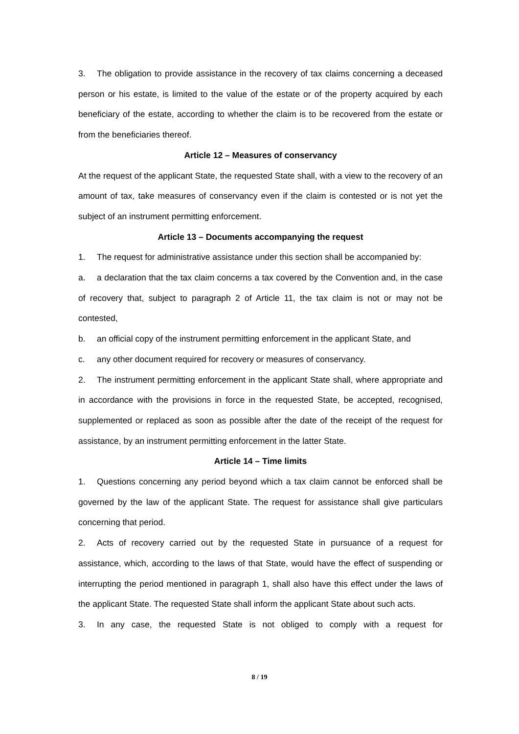3. The obligation to provide assistance in the recovery of tax claims concerning a deceased person or his estate, is limited to the value of the estate or of the property acquired by each beneficiary of the estate, according to whether the claim is to be recovered from the estate or from the beneficiaries thereof.
Article 12 – Measures of conservancy
At the request of the applicant State, the requested State shall, with a view to the recovery of an amount of tax, take measures of conservancy even if the claim is contested or is not yet the subject of an instrument permitting enforcement.
Article 13 – Documents accompanying the request
1. The request for administrative assistance under this section shall be accompanied by:
a. a declaration that the tax claim concerns a tax covered by the Convention and, in the case of recovery that, subject to paragraph 2 of Article 11, the tax claim is not or may not be contested,
b. an official copy of the instrument permitting enforcement in the applicant State, and
c. any other document required for recovery or measures of conservancy.
2. The instrument permitting enforcement in the applicant State shall, where appropriate and in accordance with the provisions in force in the requested State, be accepted, recognised, supplemented or replaced as soon as possible after the date of the receipt of the request for assistance, by an instrument permitting enforcement in the latter State.
Article 14 – Time limits
1. Questions concerning any period beyond which a tax claim cannot be enforced shall be governed by the law of the applicant State. The request for assistance shall give particulars concerning that period.
2. Acts of recovery carried out by the requested State in pursuance of a request for assistance, which, according to the laws of that State, would have the effect of suspending or interrupting the period mentioned in paragraph 1, shall also have this effect under the laws of the applicant State. The requested State shall inform the applicant State about such acts.
3. In any case, the requested State is not obliged to comply with a request for
8 / 19